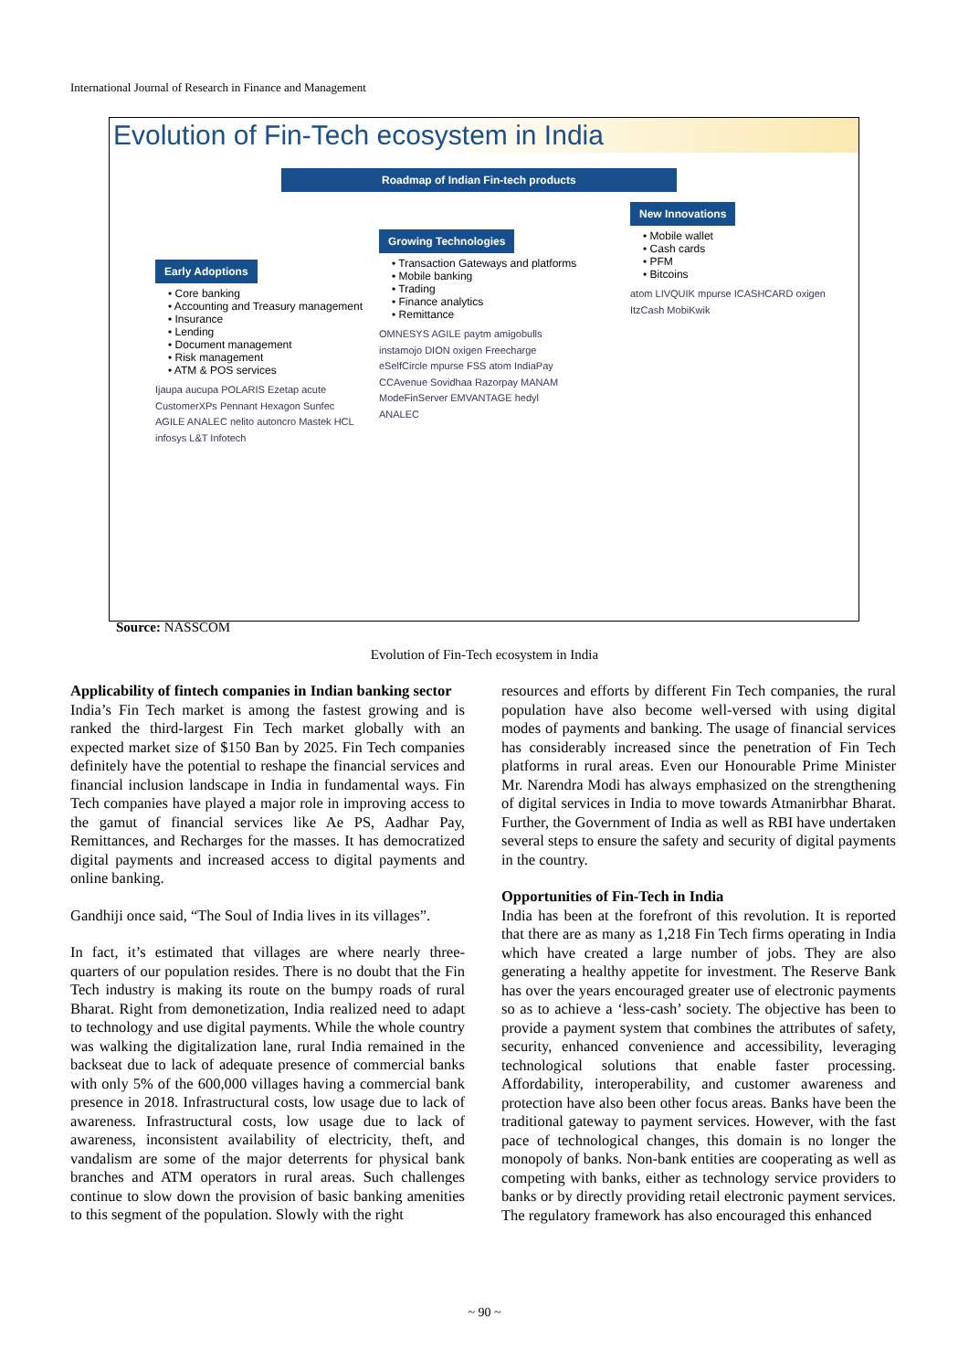International Journal of Research in Finance and Management
Evolution of Fin-Tech ecosystem in India
Roadmap of Indian Fin-tech products
Early Adoptions
• Core banking
• Accounting and Treasury management
• Insurance
• Lending
• Document management
• Risk management
• ATM & POS services
Ijaupa aucupa POLARIS Ezetap acute CustomerXPs Pennant Hexagon Sunfec AGILE ANALEC nelito autoncro Mastek HCL infosys L&T Infotech
Growing Technologies
• Transaction Gateways and platforms
• Mobile banking
• Trading
• Finance analytics
• Remittance
OMNESYS AGILE paytm amigobulls instamojo DION oxigen Freecharge eSelfCircle mpurse FSS atom IndiaPay CCAvenue Sovidhaa Razorpay MANAM ModeFinServer EMVANTAGE hedyl ANALEC
New Innovations
• Mobile wallet
• Cash cards
• PFM
• Bitcoins
atom LIVQUIK mpurse ICASHCARD oxigen ItzCash MobiKwik
Source: NASSCOM
Evolution of Fin-Tech ecosystem in India
Applicability of fintech companies in Indian banking sector
India’s Fin Tech market is among the fastest growing and is ranked the third-largest Fin Tech market globally with an expected market size of $150 Ban by 2025. Fin Tech companies definitely have the potential to reshape the financial services and financial inclusion landscape in India in fundamental ways. Fin Tech companies have played a major role in improving access to the gamut of financial services like Ae PS, Aadhar Pay, Remittances, and Recharges for the masses. It has democratized digital payments and increased access to digital payments and online banking.
Gandhiji once said, “The Soul of India lives in its villages”.
In fact, it’s estimated that villages are where nearly three-quarters of our population resides. There is no doubt that the Fin Tech industry is making its route on the bumpy roads of rural Bharat. Right from demonetization, India realized need to adapt to technology and use digital payments. While the whole country was walking the digitalization lane, rural India remained in the backseat due to lack of adequate presence of commercial banks with only 5% of the 600,000 villages having a commercial bank presence in 2018. Infrastructural costs, low usage due to lack of awareness. Infrastructural costs, low usage due to lack of awareness, inconsistent availability of electricity, theft, and vandalism are some of the major deterrents for physical bank branches and ATM operators in rural areas. Such challenges continue to slow down the provision of basic banking amenities to this segment of the population. Slowly with the right
resources and efforts by different Fin Tech companies, the rural population have also become well-versed with using digital modes of payments and banking. The usage of financial services has considerably increased since the penetration of Fin Tech platforms in rural areas. Even our Honourable Prime Minister Mr. Narendra Modi has always emphasized on the strengthening of digital services in India to move towards Atmanirbhar Bharat. Further, the Government of India as well as RBI have undertaken several steps to ensure the safety and security of digital payments in the country.
Opportunities of Fin-Tech in India
India has been at the forefront of this revolution. It is reported that there are as many as 1,218 Fin Tech firms operating in India which have created a large number of jobs. They are also generating a healthy appetite for investment. The Reserve Bank has over the years encouraged greater use of electronic payments so as to achieve a ‘less-cash’ society. The objective has been to provide a payment system that combines the attributes of safety, security, enhanced convenience and accessibility, leveraging technological solutions that enable faster processing. Affordability, interoperability, and customer awareness and protection have also been other focus areas. Banks have been the traditional gateway to payment services. However, with the fast pace of technological changes, this domain is no longer the monopoly of banks. Non-bank entities are cooperating as well as competing with banks, either as technology service providers to banks or by directly providing retail electronic payment services. The regulatory framework has also encouraged this enhanced
~ 90 ~